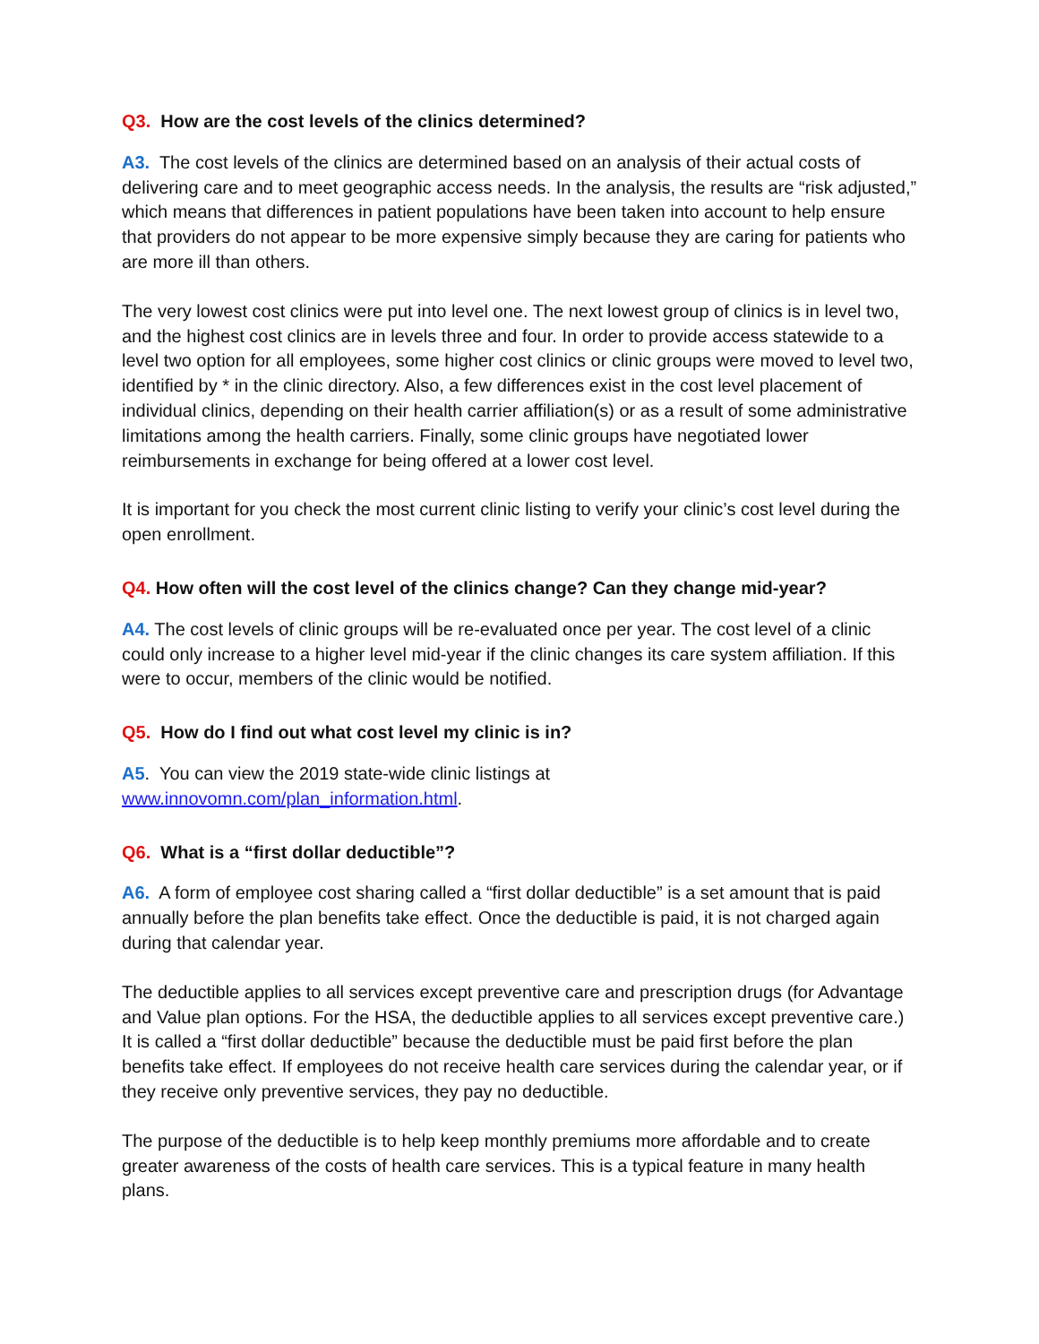Q3. How are the cost levels of the clinics determined?
A3. The cost levels of the clinics are determined based on an analysis of their actual costs of delivering care and to meet geographic access needs. In the analysis, the results are “risk adjusted,” which means that differences in patient populations have been taken into account to help ensure that providers do not appear to be more expensive simply because they are caring for patients who are more ill than others.
The very lowest cost clinics were put into level one. The next lowest group of clinics is in level two, and the highest cost clinics are in levels three and four. In order to provide access statewide to a level two option for all employees, some higher cost clinics or clinic groups were moved to level two, identified by * in the clinic directory. Also, a few differences exist in the cost level placement of individual clinics, depending on their health carrier affiliation(s) or as a result of some administrative limitations among the health carriers. Finally, some clinic groups have negotiated lower reimbursements in exchange for being offered at a lower cost level.
It is important for you check the most current clinic listing to verify your clinic’s cost level during the open enrollment.
Q4. How often will the cost level of the clinics change? Can they change mid-year?
A4. The cost levels of clinic groups will be re-evaluated once per year. The cost level of a clinic could only increase to a higher level mid-year if the clinic changes its care system affiliation. If this were to occur, members of the clinic would be notified.
Q5. How do I find out what cost level my clinic is in?
A5. You can view the 2019 state-wide clinic listings at
www.innovomn.com/plan_information.html.
Q6. What is a “first dollar deductible”?
A6. A form of employee cost sharing called a “first dollar deductible” is a set amount that is paid annually before the plan benefits take effect. Once the deductible is paid, it is not charged again during that calendar year.
The deductible applies to all services except preventive care and prescription drugs (for Advantage and Value plan options. For the HSA, the deductible applies to all services except preventive care.) It is called a “first dollar deductible” because the deductible must be paid first before the plan benefits take effect. If employees do not receive health care services during the calendar year, or if they receive only preventive services, they pay no deductible.
The purpose of the deductible is to help keep monthly premiums more affordable and to create greater awareness of the costs of health care services. This is a typical feature in many health plans.